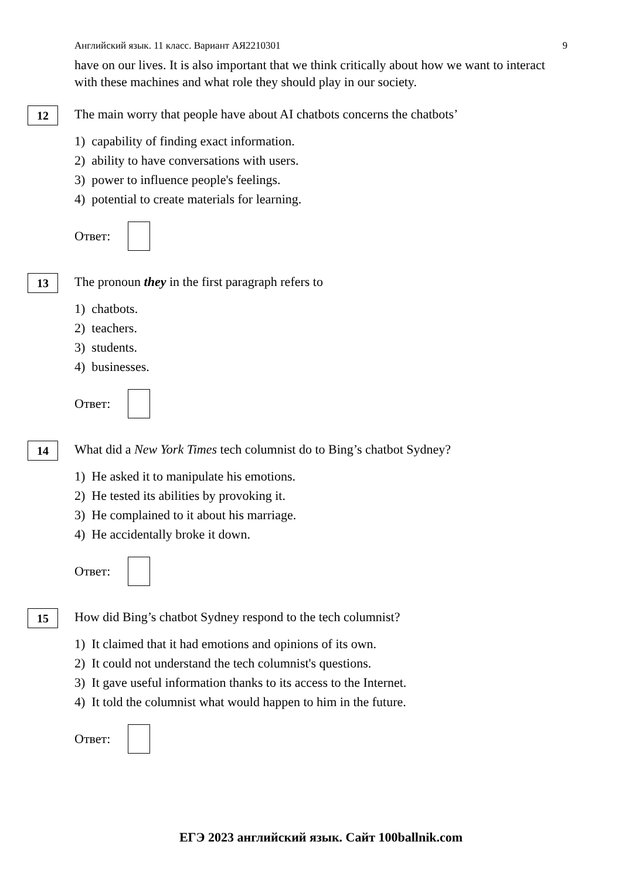Английский язык. 11 класс. Вариант АЯ2210301 9
have on our lives. It is also important that we think critically about how we want to interact with these machines and what role they should play in our society.
12
The main worry that people have about AI chatbots concerns the chatbots’
1) capability of finding exact information.
2) ability to have conversations with users.
3) power to influence people's feelings.
4) potential to create materials for learning.
Ответ:
13
The pronoun they in the first paragraph refers to
1) chatbots.
2) teachers.
3) students.
4) businesses.
Ответ:
14
What did a New York Times tech columnist do to Bing’s chatbot Sydney?
1) He asked it to manipulate his emotions.
2) He tested its abilities by provoking it.
3) He complained to it about his marriage.
4) He accidentally broke it down.
Ответ:
15
How did Bing’s chatbot Sydney respond to the tech columnist?
1) It claimed that it had emotions and opinions of its own.
2) It could not understand the tech columnist's questions.
3) It gave useful information thanks to its access to the Internet.
4) It told the columnist what would happen to him in the future.
Ответ:
ЕГЭ 2023 английский язык. Сайт 100ballnik.com